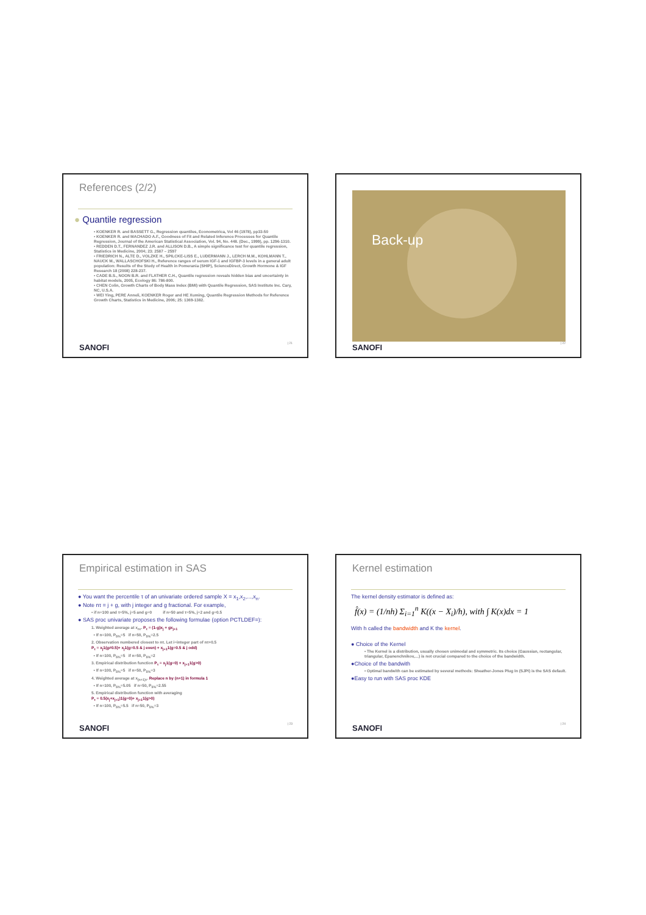References (2/2)
● Quantile regression
• KOENKER R. and BASSETT G., Regression quantiles, Econometrica, Vol 46 (1978), pp33-50
• KOENKER R. and MACHADO A.F., Goodness of Fit and Related Inference Processes for Quantile Regression, Journal of the American Statistical Association, Vol. 94, No. 448. (Dec., 1999), pp. 1296-1310.
• REDDEN D.T., FERNANDEZ J.R. and ALLISON D.B., A simple significance test for quantile regression, Statistics in Medicine, 2004; 23: 2587 – 2597
• FRIEDRICH N., ALTE D., VOLZKE H., SPILCKE-LISS E., LUDERMANN J., LERCH M.M., KOHLMANN T., NAUCK M., WALLASCHOFSKI H., Reference ranges of serum IGF-1 and IGFBP-3 levels in a general adult population: Results of the Study of Health in Pomerania (SHIP), ScienceDirect, Growth Hormone & IGF Research 18 (2008) 228-237.
• CADE B.S., NOON B.R. and FLATHER C.H., Quantile regression reveals hidden bias and uncertainty in habitat models, 2005, Ecology 86: 786-800.
• CHEN Colin, Growth Charts of Body Mass Index (BMI) with Quantile Regression, SAS Institute Inc. Cary, NC, U.S.A.
• WEI Ying, PERE Anneli, KOENKER Roger and HE Xuming, Quantile Regression Methods for Reference Growth Charts, Statistics in Medicine, 2006; 25: 1369-1382.
SANOFI | 21
Back-up
SANOFI | 22
Empirical estimation in SAS
● You want the percentile τ of an univariate ordered sample X = x<sub>1</sub>,x<sub>2</sub>,...,x<sub>n</sub>.
● Note nτ = j + g, with j integer and g fractional. For example,
• if n=100 and τ=5%, j=5 and g=0 if n=50 and τ=5%, j=2 and g=0.5
● SAS proc univariate proposes the following formulae (option PCTLDEF=):
1. Weighted average at x<sub>nτ</sub>. P<sub>τ</sub> = (1-g)x<sub>j</sub> + gx<sub>j+1</sub>
• If n=100, P<sub>5%</sub>=5 if n=50, P<sub>5%</sub>=2.5
2. Observation numbered closest to nτ. Let i=integer part of nτ+0.5
P<sub>τ</sub> = x<sub>j</sub>1(g≠0.5)+ x<sub>j</sub>1(g=0.5 & j even) + x<sub>j+1</sub>1(g=0.5 & j odd)
• If n=100, P<sub>5%</sub>=5 if n=50, P<sub>5%</sub>=2
3. Empirical distribution function P<sub>τ</sub> = x<sub>j</sub>1(g=0) + x<sub>j+1</sub>1(g>0)
• If n=100, P<sub>5%</sub>=5 if n=50, P<sub>5%</sub>=3
4. Weighted average at x<sub>(n+1)τ</sub>. Replace n by (n+1) in formula 1
• If n=100, P<sub>5%</sub>=5.05 if n=50, P<sub>5%</sub>=2.55
5. Empirical distribution function with averaging
P<sub>τ</sub> = 0.5(x<sub>j</sub>+x<sub>j+1</sub>)1(g=0)+ x<sub>j+1</sub>1(g>0)
• If n=100, P<sub>5%</sub>=5.5 if n=50, P<sub>5%</sub>=3
SANOFI | 23
Kernel estimation
The kernel density estimator is defined as:
f̂(x) = (1/nh) Σ<sub>i=1</sub><sup>n</sup> K((x − X<sub>i</sub>)/h), with ∫ K(x)dx = 1
With h called the bandwidth and K the kernel.
● Choice of the Kernel
• The Kernel is a distribution, usually chosen unimodal and symmetric. Its choice (Gaussian, rectangular, triangular, Epanenchnikov,…) is not crucial compared to the choice of the bandwidth.
●Choice of the bandwith
• Optimal bandwith can be estimated by several methods: Sheather-Jones Plug In (SJPI) is the SAS default.
●Easy to run with SAS proc KDE
SANOFI | 24